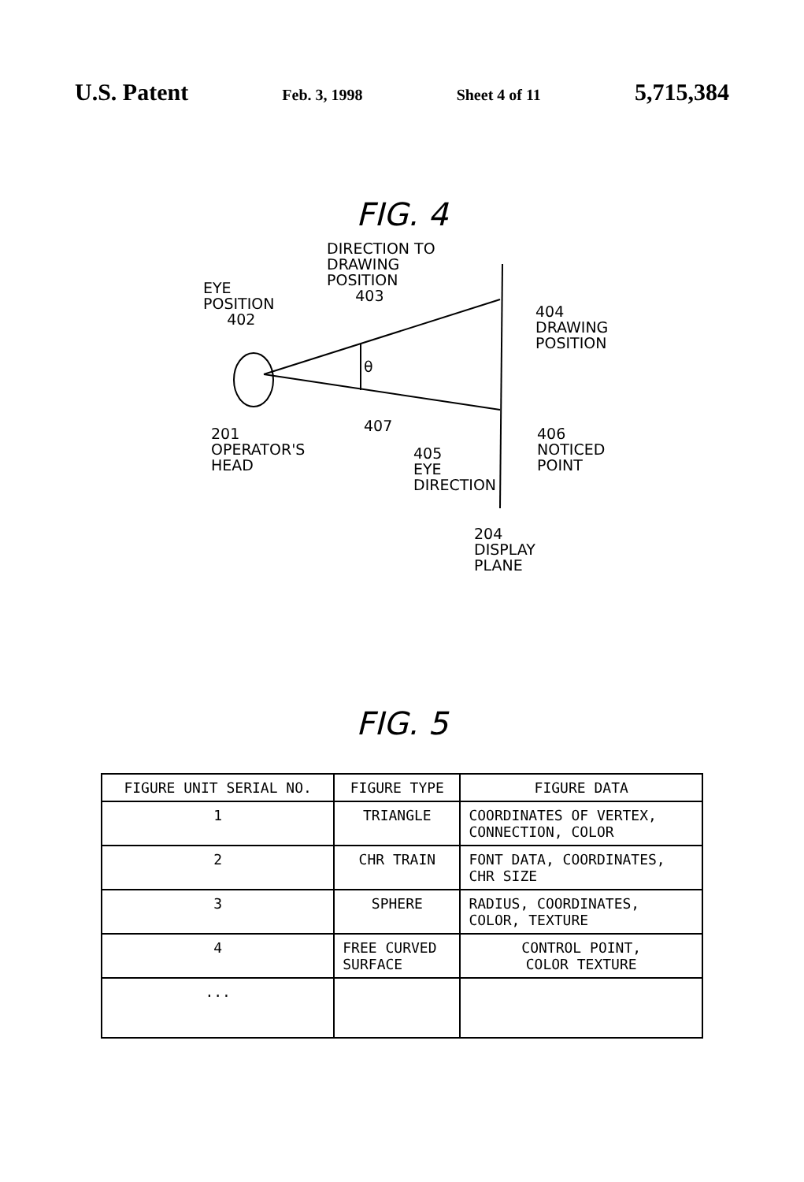U.S. Patent Feb. 3, 1998 Sheet 4 of 11 5,715,384
FIG. 4
EYE
POSITION
402
DIRECTION TO
DRAWING
POSITION
403
404
DRAWING
POSITION
θ
201
OPERATOR'S
HEAD
407
405
EYE
DIRECTION
406
NOTICED
POINT
204
DISPLAY
PLANE
FIG. 5
| FIGURE UNIT SERIAL NO. | FIGURE TYPE | FIGURE DATA |
| --- | --- | --- |
| 1 | TRIANGLE | COORDINATES OF VERTEX, CONNECTION, COLOR |
| 2 | CHR TRAIN | FONT DATA, COORDINATES, CHR SIZE |
| 3 | SPHERE | RADIUS, COORDINATES, COLOR, TEXTURE |
| 4 | FREE CURVED SURFACE | CONTROL POINT, COLOR TEXTURE |
| ... | | |